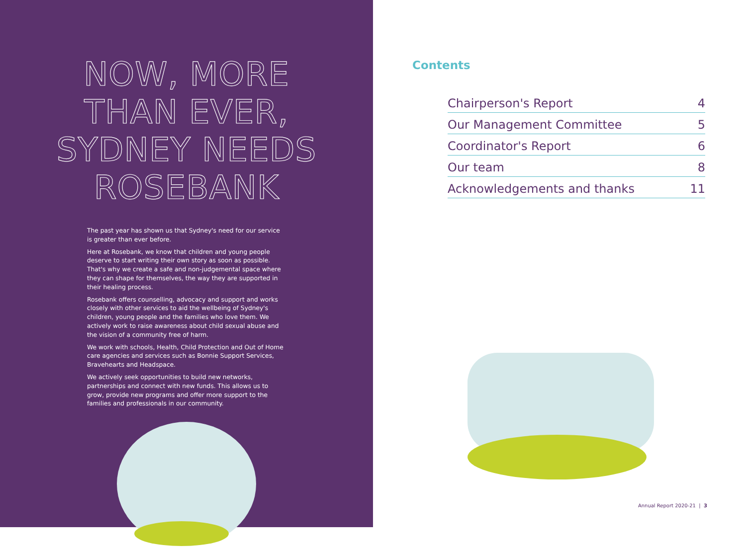NOW, MORE THAN EVER, SYDNEY NEEDS ROSEBANK
The past year has shown us that Sydney's need for our service is greater than ever before.
Here at Rosebank, we know that children and young people deserve to start writing their own story as soon as possible. That's why we create a safe and non-judgemental space where they can shape for themselves, the way they are supported in their healing process.
Rosebank offers counselling, advocacy and support and works closely with other services to aid the wellbeing of Sydney's children, young people and the families who love them. We actively work to raise awareness about child sexual abuse and the vision of a community free of harm.
We work with schools, Health, Child Protection and Out of Home care agencies and services such as Bonnie Support Services, Bravehearts and Headspace.
We actively seek opportunities to build new networks, partnerships and connect with new funds. This allows us to grow, provide new programs and offer more support to the families and professionals in our community.
Contents
Chairperson's Report 4
Our Management Committee 5
Coordinator's Report 6
Our team 8
Acknowledgements and thanks 11
Annual Report 2020-21 | 3